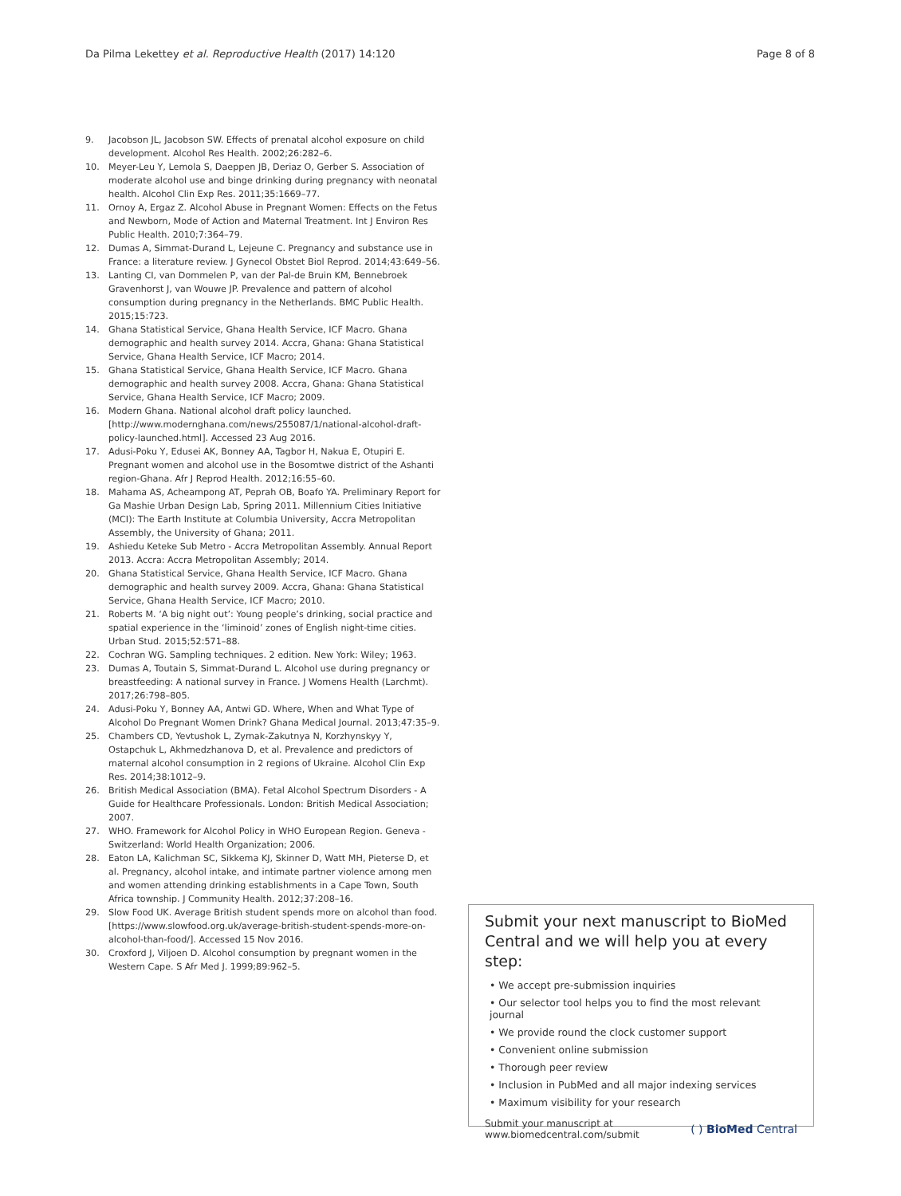Da Pilma Lekettey et al. Reproductive Health (2017) 14:120 Page 8 of 8
9. Jacobson JL, Jacobson SW. Effects of prenatal alcohol exposure on child development. Alcohol Res Health. 2002;26:282–6.
10. Meyer-Leu Y, Lemola S, Daeppen JB, Deriaz O, Gerber S. Association of moderate alcohol use and binge drinking during pregnancy with neonatal health. Alcohol Clin Exp Res. 2011;35:1669–77.
11. Ornoy A, Ergaz Z. Alcohol Abuse in Pregnant Women: Effects on the Fetus and Newborn, Mode of Action and Maternal Treatment. Int J Environ Res Public Health. 2010;7:364–79.
12. Dumas A, Simmat-Durand L, Lejeune C. Pregnancy and substance use in France: a literature review. J Gynecol Obstet Biol Reprod. 2014;43:649–56.
13. Lanting CI, van Dommelen P, van der Pal-de Bruin KM, Bennebroek Gravenhorst J, van Wouwe JP. Prevalence and pattern of alcohol consumption during pregnancy in the Netherlands. BMC Public Health. 2015;15:723.
14. Ghana Statistical Service, Ghana Health Service, ICF Macro. Ghana demographic and health survey 2014. Accra, Ghana: Ghana Statistical Service, Ghana Health Service, ICF Macro; 2014.
15. Ghana Statistical Service, Ghana Health Service, ICF Macro. Ghana demographic and health survey 2008. Accra, Ghana: Ghana Statistical Service, Ghana Health Service, ICF Macro; 2009.
16. Modern Ghana. National alcohol draft policy launched. [http://www.modernghana.com/news/255087/1/national-alcohol-draft-policy-launched.html]. Accessed 23 Aug 2016.
17. Adusi-Poku Y, Edusei AK, Bonney AA, Tagbor H, Nakua E, Otupiri E. Pregnant women and alcohol use in the Bosomtwe district of the Ashanti region-Ghana. Afr J Reprod Health. 2012;16:55–60.
18. Mahama AS, Acheampong AT, Peprah OB, Boafo YA. Preliminary Report for Ga Mashie Urban Design Lab, Spring 2011. Millennium Cities Initiative (MCI): The Earth Institute at Columbia University, Accra Metropolitan Assembly, the University of Ghana; 2011.
19. Ashiedu Keteke Sub Metro - Accra Metropolitan Assembly. Annual Report 2013. Accra: Accra Metropolitan Assembly; 2014.
20. Ghana Statistical Service, Ghana Health Service, ICF Macro. Ghana demographic and health survey 2009. Accra, Ghana: Ghana Statistical Service, Ghana Health Service, ICF Macro; 2010.
21. Roberts M. ‘A big night out’: Young people’s drinking, social practice and spatial experience in the ‘liminoid’ zones of English night-time cities. Urban Stud. 2015;52:571–88.
22. Cochran WG. Sampling techniques. 2 edition. New York: Wiley; 1963.
23. Dumas A, Toutain S, Simmat-Durand L. Alcohol use during pregnancy or breastfeeding: A national survey in France. J Womens Health (Larchmt). 2017;26:798–805.
24. Adusi-Poku Y, Bonney AA, Antwi GD. Where, When and What Type of Alcohol Do Pregnant Women Drink? Ghana Medical Journal. 2013;47:35–9.
25. Chambers CD, Yevtushok L, Zymak-Zakutnya N, Korzhynskyy Y, Ostapchuk L, Akhmedzhanova D, et al. Prevalence and predictors of maternal alcohol consumption in 2 regions of Ukraine. Alcohol Clin Exp Res. 2014;38:1012–9.
26. British Medical Association (BMA). Fetal Alcohol Spectrum Disorders - A Guide for Healthcare Professionals. London: British Medical Association; 2007.
27. WHO. Framework for Alcohol Policy in WHO European Region. Geneva - Switzerland: World Health Organization; 2006.
28. Eaton LA, Kalichman SC, Sikkema KJ, Skinner D, Watt MH, Pieterse D, et al. Pregnancy, alcohol intake, and intimate partner violence among men and women attending drinking establishments in a Cape Town, South Africa township. J Community Health. 2012;37:208–16.
29. Slow Food UK. Average British student spends more on alcohol than food. [https://www.slowfood.org.uk/average-british-student-spends-more-on-alcohol-than-food/]. Accessed 15 Nov 2016.
30. Croxford J, Viljoen D. Alcohol consumption by pregnant women in the Western Cape. S Afr Med J. 1999;89:962–5.
Submit your next manuscript to BioMed Central and we will help you at every step:
• We accept pre-submission inquiries
• Our selector tool helps you to find the most relevant journal
• We provide round the clock customer support
• Convenient online submission
• Thorough peer review
• Inclusion in PubMed and all major indexing services
• Maximum visibility for your research
Submit your manuscript at
www.biomedcentral.com/submit ( ) BioMed Central